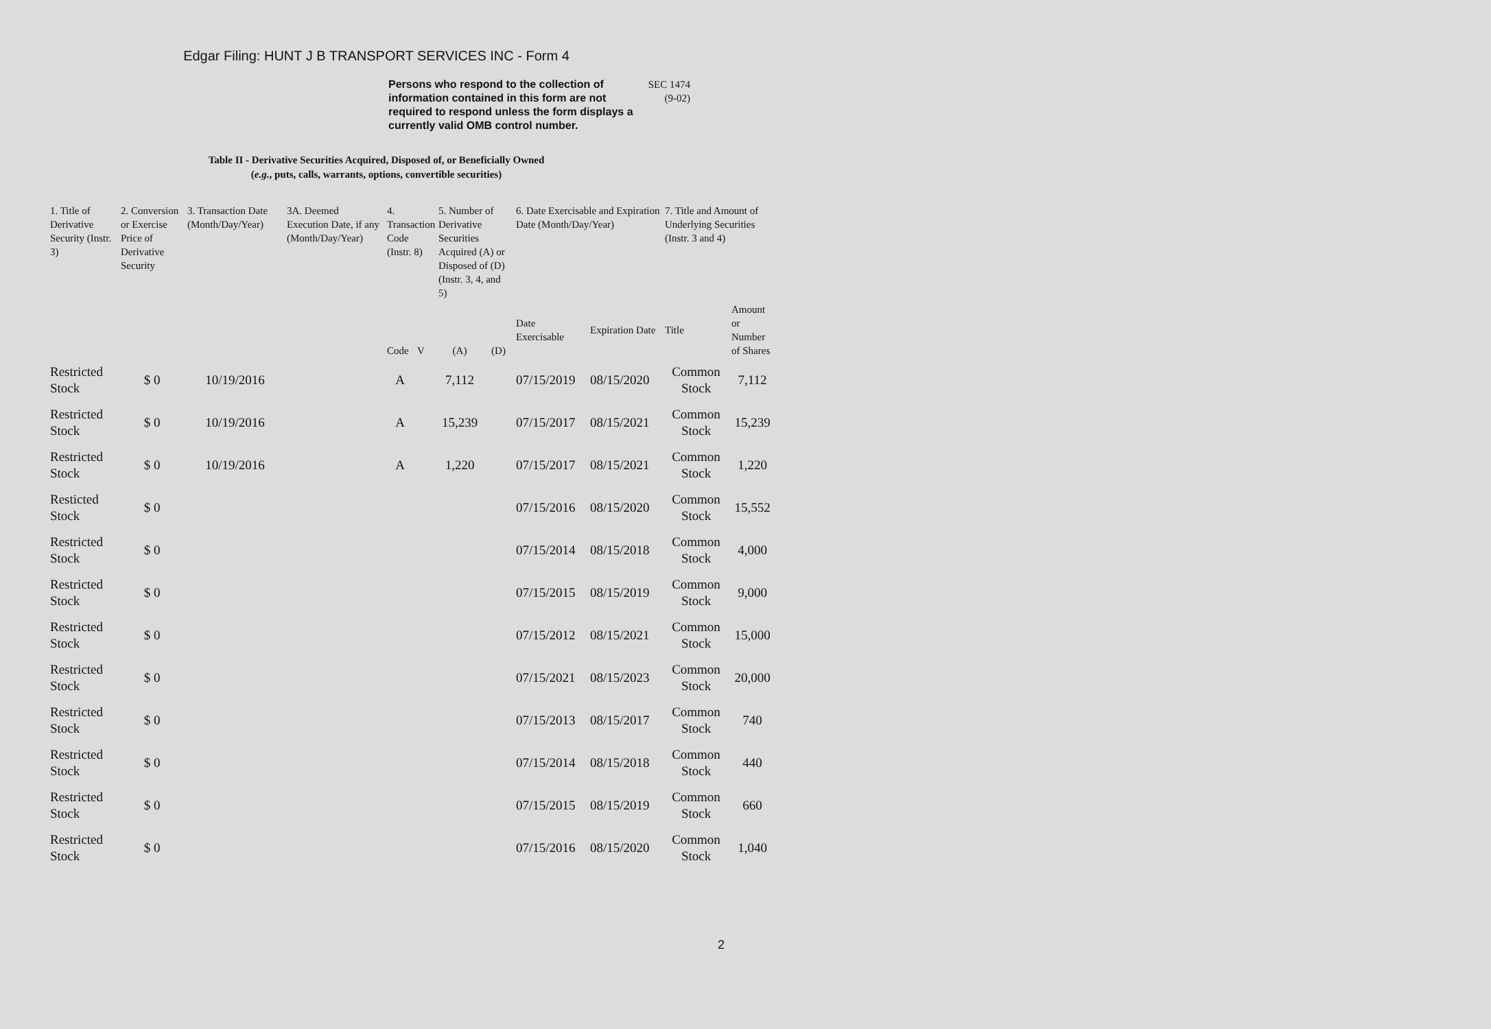Edgar Filing: HUNT J B TRANSPORT SERVICES INC - Form 4
Persons who respond to the collection of information contained in this form are not required to respond unless the form displays a currently valid OMB control number.
SEC 1474
(9-02)
Table II - Derivative Securities Acquired, Disposed of, or Beneficially Owned
(e.g., puts, calls, warrants, options, convertible securities)
| 1. Title of Derivative Security (Instr. 3) | 2. Conversion or Exercise Price of Derivative Security | 3. Transaction Date (Month/Day/Year) | 3A. Deemed Execution Date, if any (Month/Day/Year) | 4. Transaction Code (Instr. 8) | | 5. Number of Derivative Securities Acquired (A) or Disposed of (D) (Instr. 3, 4, and 5) | | 6. Date Exercisable and Expiration Date (Month/Day/Year) | | 7. Title and Amount of Underlying Securities (Instr. 3 and 4) | |
| --- | --- | --- | --- | --- | --- | --- | --- | --- | --- | --- | --- |
| | | | | Code | V | (A) | (D) | Date Exercisable | Expiration Date | Title | Amount or Number of Shares |
| Restricted Stock | $ 0 | 10/19/2016 | | A | | 7,112 | | 07/15/2019 | 08/15/2020 | Common Stock | 7,112 |
| Restricted Stock | $ 0 | 10/19/2016 | | A | | 15,239 | | 07/15/2017 | 08/15/2021 | Common Stock | 15,239 |
| Restricted Stock | $ 0 | 10/19/2016 | | A | | 1,220 | | 07/15/2017 | 08/15/2021 | Common Stock | 1,220 |
| Resticted Stock | $ 0 | | | | | | | 07/15/2016 | 08/15/2020 | Common Stock | 15,552 |
| Restricted Stock | $ 0 | | | | | | | 07/15/2014 | 08/15/2018 | Common Stock | 4,000 |
| Restricted Stock | $ 0 | | | | | | | 07/15/2015 | 08/15/2019 | Common Stock | 9,000 |
| Restricted Stock | $ 0 | | | | | | | 07/15/2012 | 08/15/2021 | Common Stock | 15,000 |
| Restricted Stock | $ 0 | | | | | | | 07/15/2021 | 08/15/2023 | Common Stock | 20,000 |
| Restricted Stock | $ 0 | | | | | | | 07/15/2013 | 08/15/2017 | Common Stock | 740 |
| Restricted Stock | $ 0 | | | | | | | 07/15/2014 | 08/15/2018 | Common Stock | 440 |
| Restricted Stock | $ 0 | | | | | | | 07/15/2015 | 08/15/2019 | Common Stock | 660 |
| Restricted Stock | $ 0 | | | | | | | 07/15/2016 | 08/15/2020 | Common Stock | 1,040 |
2